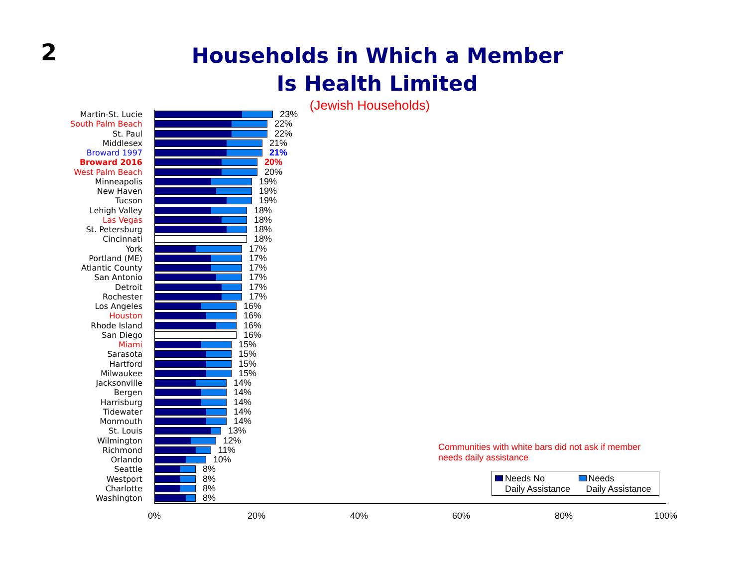2
Households in Which a Member
Is Health Limited
(Jewish Households)
Martin-St. Lucie 23%
South Palm Beach 22%
St. Paul 22%
Middlesex 21%
Broward 1997 21%
Broward 2016 20%
West Palm Beach 20%
Minneapolis 19%
New Haven 19%
Tucson 19%
Lehigh Valley 18%
Las Vegas 18%
St. Petersburg 18%
Cincinnati 18%
York 17%
Portland (ME) 17%
Atlantic County 17%
San Antonio 17%
Detroit 17%
Rochester 17%
Los Angeles 16%
Houston 16%
Rhode Island 16%
San Diego 16%
Miami 15%
Sarasota 15%
Hartford 15%
Milwaukee 15%
Jacksonville 14%
Bergen 14%
Harrisburg 14%
Tidewater 14%
Monmouth 14%
St. Louis 13%
Wilmington 12%
Richmond 11%
Orlando 10%
Seattle 8%
Westport 8%
Charlotte 8%
Washington 8%
0% 20% 40% 60% 80% 100%
Communities with white bars did not ask if member
needs daily assistance
Needs No
Daily Assistance
Needs
Daily Assistance